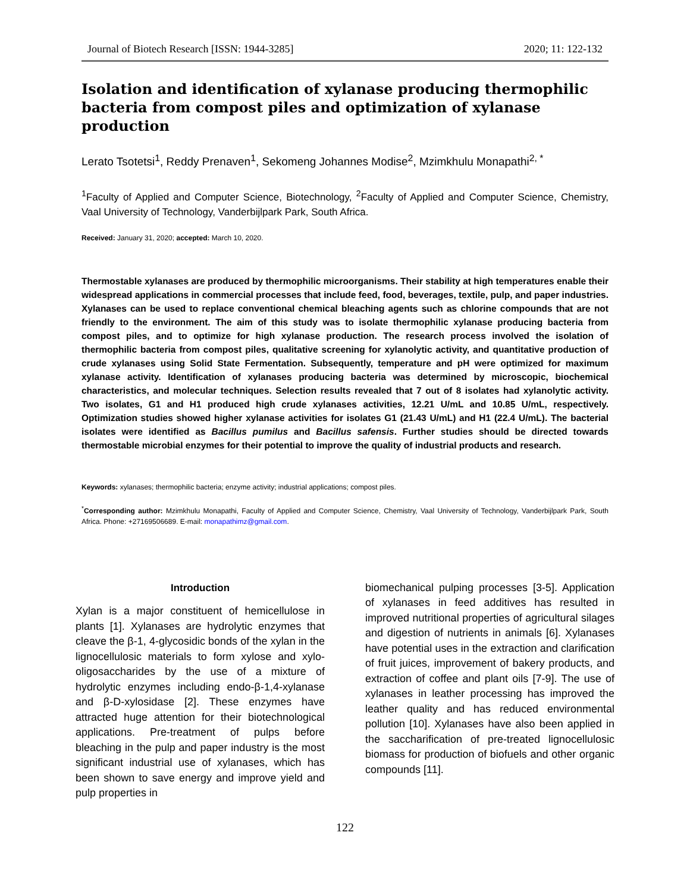Journal of Biotech Research [ISSN: 1944-3285] 2020; 11: 122-132
Isolation and identification of xylanase producing thermophilic bacteria from compost piles and optimization of xylanase production
Lerato Tsotetsi<sup>1</sup>, Reddy Prenaven<sup>1</sup>, Sekomeng Johannes Modise<sup>2</sup>, Mzimkhulu Monapathi<sup>2, *</sup>
<sup>1</sup> Faculty of Applied and Computer Science, Biotechnology, <sup>2</sup>Faculty of Applied and Computer Science, Chemistry, Vaal University of Technology, Vanderbijlpark Park, South Africa.
Received: January 31, 2020; accepted: March 10, 2020.
Thermostable xylanases are produced by thermophilic microorganisms. Their stability at high temperatures enable their widespread applications in commercial processes that include feed, food, beverages, textile, pulp, and paper industries. Xylanases can be used to replace conventional chemical bleaching agents such as chlorine compounds that are not friendly to the environment. The aim of this study was to isolate thermophilic xylanase producing bacteria from compost piles, and to optimize for high xylanase production. The research process involved the isolation of thermophilic bacteria from compost piles, qualitative screening for xylanolytic activity, and quantitative production of crude xylanases using Solid State Fermentation. Subsequently, temperature and pH were optimized for maximum xylanase activity. Identification of xylanases producing bacteria was determined by microscopic, biochemical characteristics, and molecular techniques. Selection results revealed that 7 out of 8 isolates had xylanolytic activity. Two isolates, G1 and H1 produced high crude xylanases activities, 12.21 U/mL and 10.85 U/mL, respectively. Optimization studies showed higher xylanase activities for isolates G1 (21.43 U/mL) and H1 (22.4 U/mL). The bacterial isolates were identified as Bacillus pumilus and Bacillus safensis. Further studies should be directed towards thermostable microbial enzymes for their potential to improve the quality of industrial products and research.
Keywords: xylanases; thermophilic bacteria; enzyme activity; industrial applications; compost piles.
<sup>*</sup> Corresponding author: Mzimkhulu Monapathi, Faculty of Applied and Computer Science, Chemistry, Vaal University of Technology, Vanderbijlpark Park, South Africa. Phone: +27169506689. E-mail: monapathimz@gmail.com.
Introduction
Xylan is a major constituent of hemicellulose in plants [1]. Xylanases are hydrolytic enzymes that cleave the β-1, 4-glycosidic bonds of the xylan in the lignocellulosic materials to form xylose and xylo-oligosaccharides by the use of a mixture of hydrolytic enzymes including endo-β-1,4-xylanase and β-D-xylosidase [2]. These enzymes have attracted huge attention for their biotechnological applications. Pre-treatment of pulps before bleaching in the pulp and paper industry is the most significant industrial use of xylanases, which has been shown to save energy and improve yield and pulp properties in
biomechanical pulping processes [3-5]. Application of xylanases in feed additives has resulted in improved nutritional properties of agricultural silages and digestion of nutrients in animals [6]. Xylanases have potential uses in the extraction and clarification of fruit juices, improvement of bakery products, and extraction of coffee and plant oils [7-9]. The use of xylanases in leather processing has improved the leather quality and has reduced environmental pollution [10]. Xylanases have also been applied in the saccharification of pre-treated lignocellulosic biomass for production of biofuels and other organic compounds [11].
122